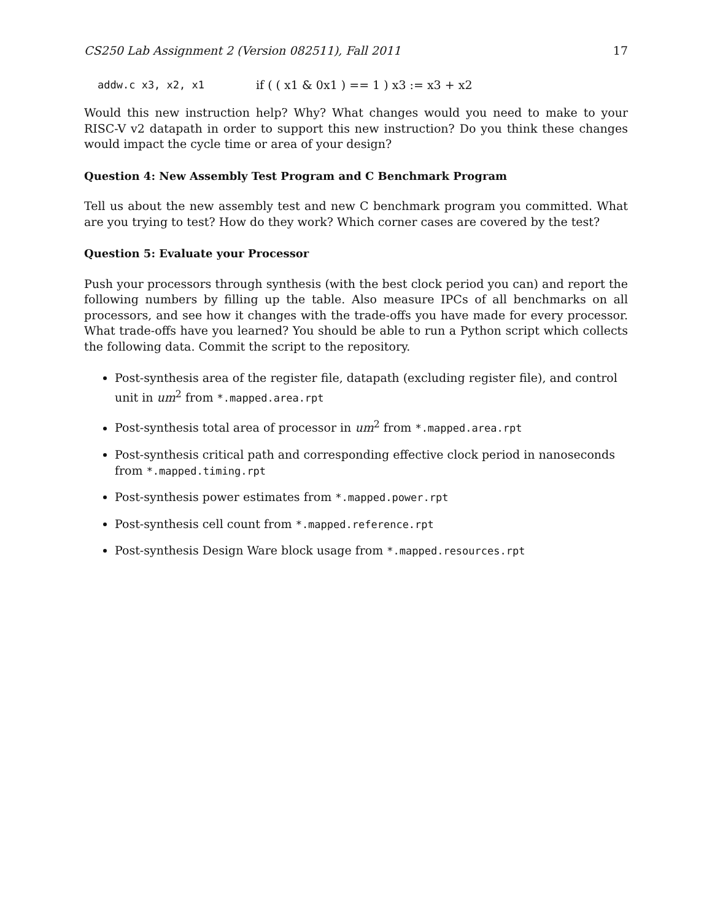CS250 Lab Assignment 2 (Version 082511), Fall 2011 17
addw.c x3, x2, x1 if ( ( x1 & 0x1 ) == 1 ) x3 := x3 + x2
Would this new instruction help? Why? What changes would you need to make to your RISC-V v2 datapath in order to support this new instruction? Do you think these changes would impact the cycle time or area of your design?
Question 4: New Assembly Test Program and C Benchmark Program
Tell us about the new assembly test and new C benchmark program you committed. What are you trying to test? How do they work? Which corner cases are covered by the test?
Question 5: Evaluate your Processor
Push your processors through synthesis (with the best clock period you can) and report the following numbers by filling up the table. Also measure IPCs of all benchmarks on all processors, and see how it changes with the trade-offs you have made for every processor. What trade-offs have you learned? You should be able to run a Python script which collects the following data. Commit the script to the repository.
Post-synthesis area of the register file, datapath (excluding register file), and control unit in um<sup>2</sup> from *.mapped.area.rpt
Post-synthesis total area of processor in um<sup>2</sup> from *.mapped.area.rpt
Post-synthesis critical path and corresponding effective clock period in nanoseconds from *.mapped.timing.rpt
Post-synthesis power estimates from *.mapped.power.rpt
Post-synthesis cell count from *.mapped.reference.rpt
Post-synthesis Design Ware block usage from *.mapped.resources.rpt